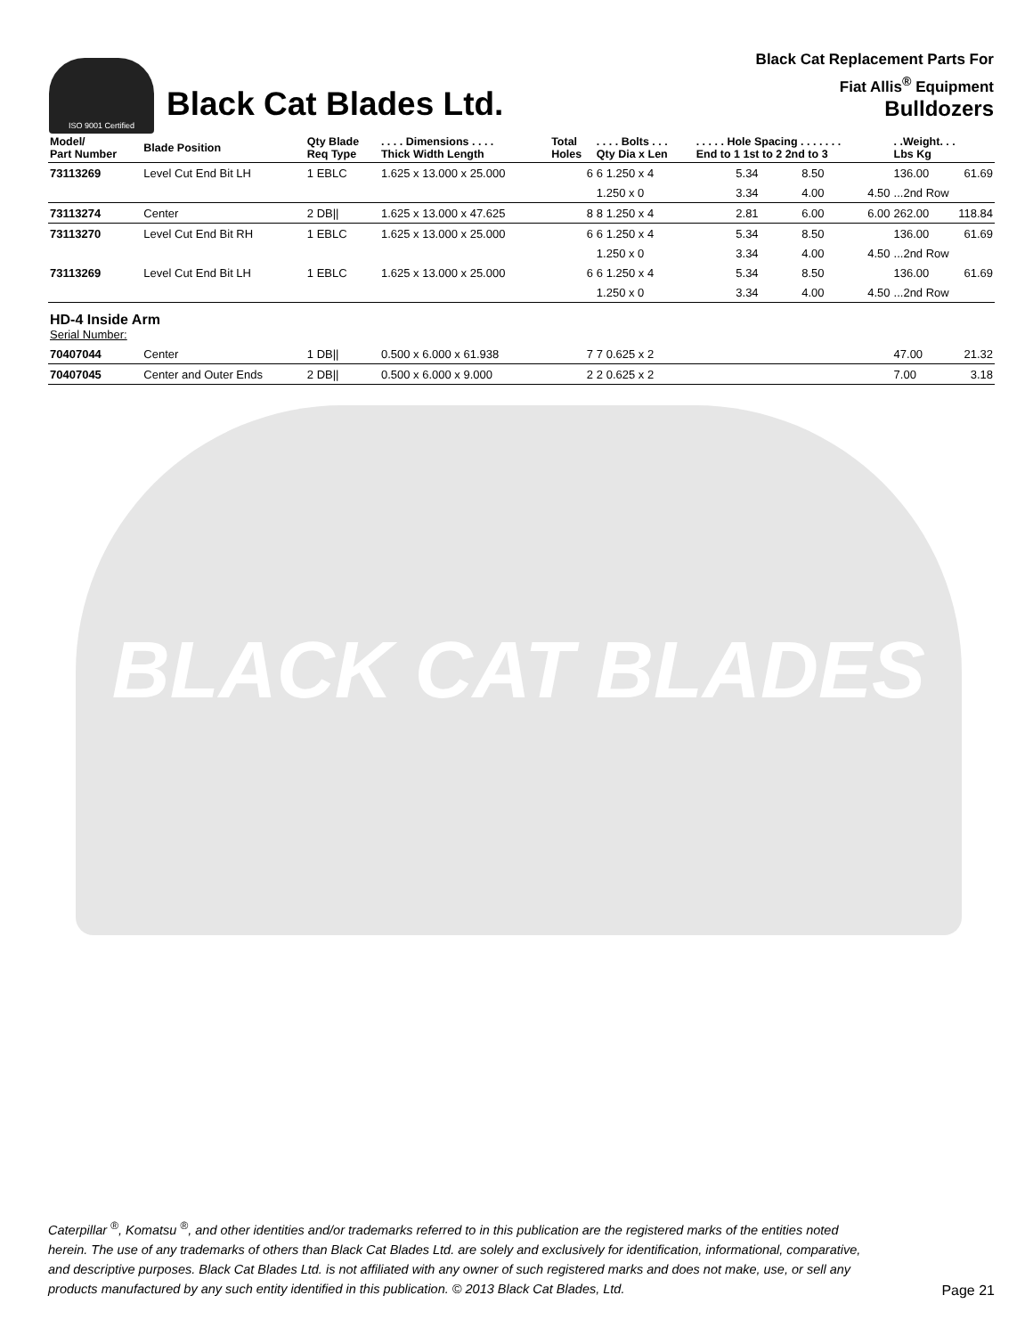ISO 9001 Certified
Black Cat Blades Ltd.
Black Cat Replacement Parts For
Fiat Allis<sup>®</sup> Equipment
Bulldozers
| Model/ Part Number | Blade Position | Qty Blade Req Type | . . . . Dimensions . . . . Thick Width Length | Total Holes | . . . . Bolts . . . Qty Dia x Len | . . . . . Hole Spacing . . . . . . . End to 1 1st to 2 2nd to 3 | | | . .Weight. . . Lbs Kg | |
| --- | --- | --- | --- | --- | --- | --- | --- | --- | --- | --- |
| 73113269 | Level Cut End Bit LH | 1 EBLC | 1.625 x 13.000 x 25.000 | 6 | 6 1.250 x 4 | 5.34 | 8.50 | | 136.00 | 61.69 |
| | | | | | 1.250 x 0 | 3.34 | 4.00 | 4.50 | ...2nd Row | |
| 73113274 | Center | 2 DB// | 1.625 x 13.000 x 47.625 | 8 | 8 1.250 x 4 | 2.81 | 6.00 | 6.00 | 262.00 | 118.84 |
| 73113270 | Level Cut End Bit RH | 1 EBLC | 1.625 x 13.000 x 25.000 | 6 | 6 1.250 x 4 | 5.34 | 8.50 | | 136.00 | 61.69 |
| | | | | | 1.250 x 0 | 3.34 | 4.00 | 4.50 | ...2nd Row | |
| 73113269 | Level Cut End Bit LH | 1 EBLC | 1.625 x 13.000 x 25.000 | 6 | 6 1.250 x 4 | 5.34 | 8.50 | | 136.00 | 61.69 |
| | | | | | 1.250 x 0 | 3.34 | 4.00 | 4.50 | ...2nd Row | |
| HD-4 Inside Arm Serial Number: | | | | | | | | | | |
| 70407044 | Center | 1 DB// | 0.500 x 6.000 x 61.938 | 7 | 7 0.625 x 2 | | | | 47.00 | 21.32 |
| 70407045 | Center and Outer Ends | 2 DB// | 0.500 x 6.000 x 9.000 | 2 | 2 0.625 x 2 | | | | 7.00 | 3.18 |
BLACK CAT BLADES
Caterpillar <sup>®</sup>, Komatsu <sup>®</sup>, and other identities and/or trademarks referred to in this publication are the registered marks of the entities noted herein. The use of any trademarks of others than Black Cat Blades Ltd. are solely and exclusively for identification, informational, comparative, and descriptive purposes. Black Cat Blades Ltd. is not affiliated with any owner of such registered marks and does not make, use, or sell any products manufactured by any such entity identified in this publication. © 2013 Black Cat Blades, Ltd. Page 21